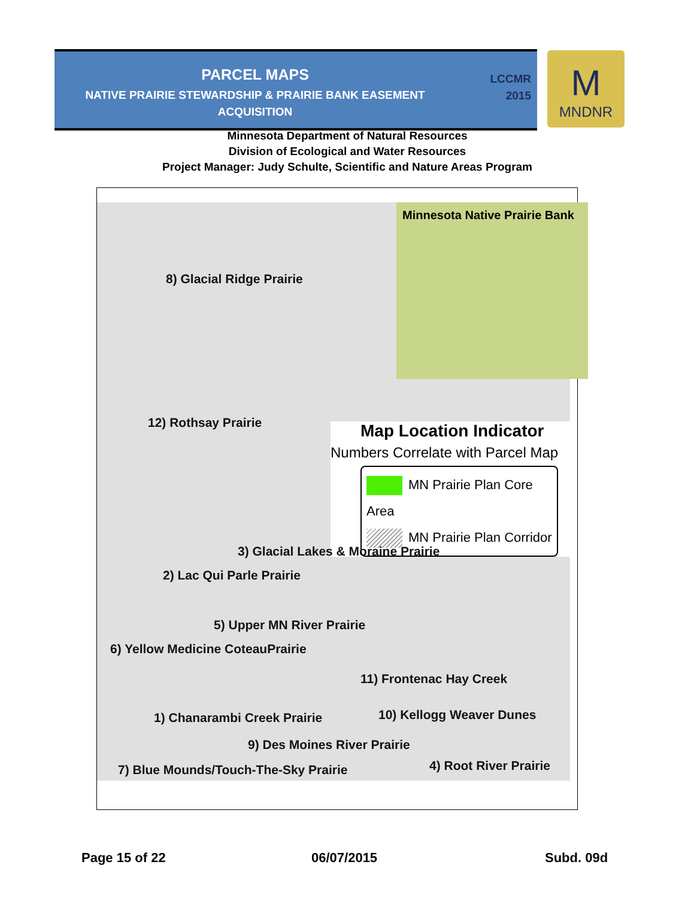PARCEL MAPS
NATIVE PRAIRIE STEWARDSHIP & PRAIRIE BANK EASEMENT ACQUISITION
LCCMR
2015
M
MNDNR
Minnesota Department of Natural Resources
Division of Ecological and Water Resources
Project Manager: Judy Schulte, Scientific and Nature Areas Program
Minnesota Native Prairie Bank
8) Glacial Ridge Prairie
12) Rothsay Prairie
Map Location Indicator
Numbers Correlate with Parcel Map
MN Prairie Plan Core Area
MN Prairie Plan Corridor
3) Glacial Lakes & Moraine Prairie
2) Lac Qui Parle Prairie
5) Upper MN River Prairie
6) Yellow Medicine CoteauPrairie
11) Frontenac Hay Creek
1) Chanarambi Creek Prairie 10) Kellogg Weaver Dunes
9) Des Moines River Prairie
7) Blue Mounds/Touch-The-Sky Prairie
4) Root River Prairie
Page 15 of 22 06/07/2015 Subd. 09d